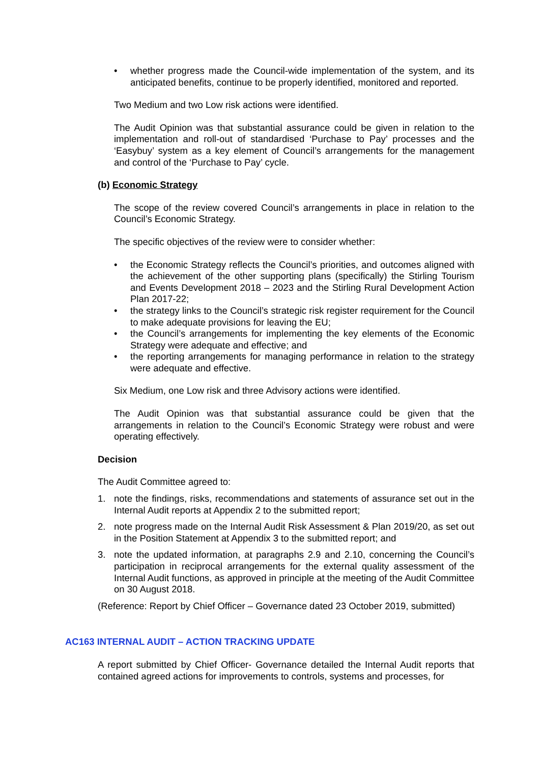• whether progress made the Council-wide implementation of the system, and its anticipated benefits, continue to be properly identified, monitored and reported.
Two Medium and two Low risk actions were identified.
The Audit Opinion was that substantial assurance could be given in relation to the implementation and roll-out of standardised ‘Purchase to Pay’ processes and the ‘Easybuy’ system as a key element of Council’s arrangements for the management and control of the ‘Purchase to Pay’ cycle.
(b) Economic Strategy
The scope of the review covered Council’s arrangements in place in relation to the Council’s Economic Strategy.
The specific objectives of the review were to consider whether:
• the Economic Strategy reflects the Council’s priorities, and outcomes aligned with the achievement of the other supporting plans (specifically) the Stirling Tourism and Events Development 2018 – 2023 and the Stirling Rural Development Action Plan 2017-22;
• the strategy links to the Council’s strategic risk register requirement for the Council to make adequate provisions for leaving the EU;
• the Council’s arrangements for implementing the key elements of the Economic Strategy were adequate and effective; and
• the reporting arrangements for managing performance in relation to the strategy were adequate and effective.
Six Medium, one Low risk and three Advisory actions were identified.
The Audit Opinion was that substantial assurance could be given that the arrangements in relation to the Council’s Economic Strategy were robust and were operating effectively.
Decision
The Audit Committee agreed to:
1. note the findings, risks, recommendations and statements of assurance set out in the Internal Audit reports at Appendix 2 to the submitted report;
2. note progress made on the Internal Audit Risk Assessment & Plan 2019/20, as set out in the Position Statement at Appendix 3 to the submitted report; and
3. note the updated information, at paragraphs 2.9 and 2.10, concerning the Council’s participation in reciprocal arrangements for the external quality assessment of the Internal Audit functions, as approved in principle at the meeting of the Audit Committee on 30 August 2018.
(Reference: Report by Chief Officer – Governance dated 23 October 2019, submitted)
AC163 INTERNAL AUDIT – ACTION TRACKING UPDATE
A report submitted by Chief Officer- Governance detailed the Internal Audit reports that contained agreed actions for improvements to controls, systems and processes, for